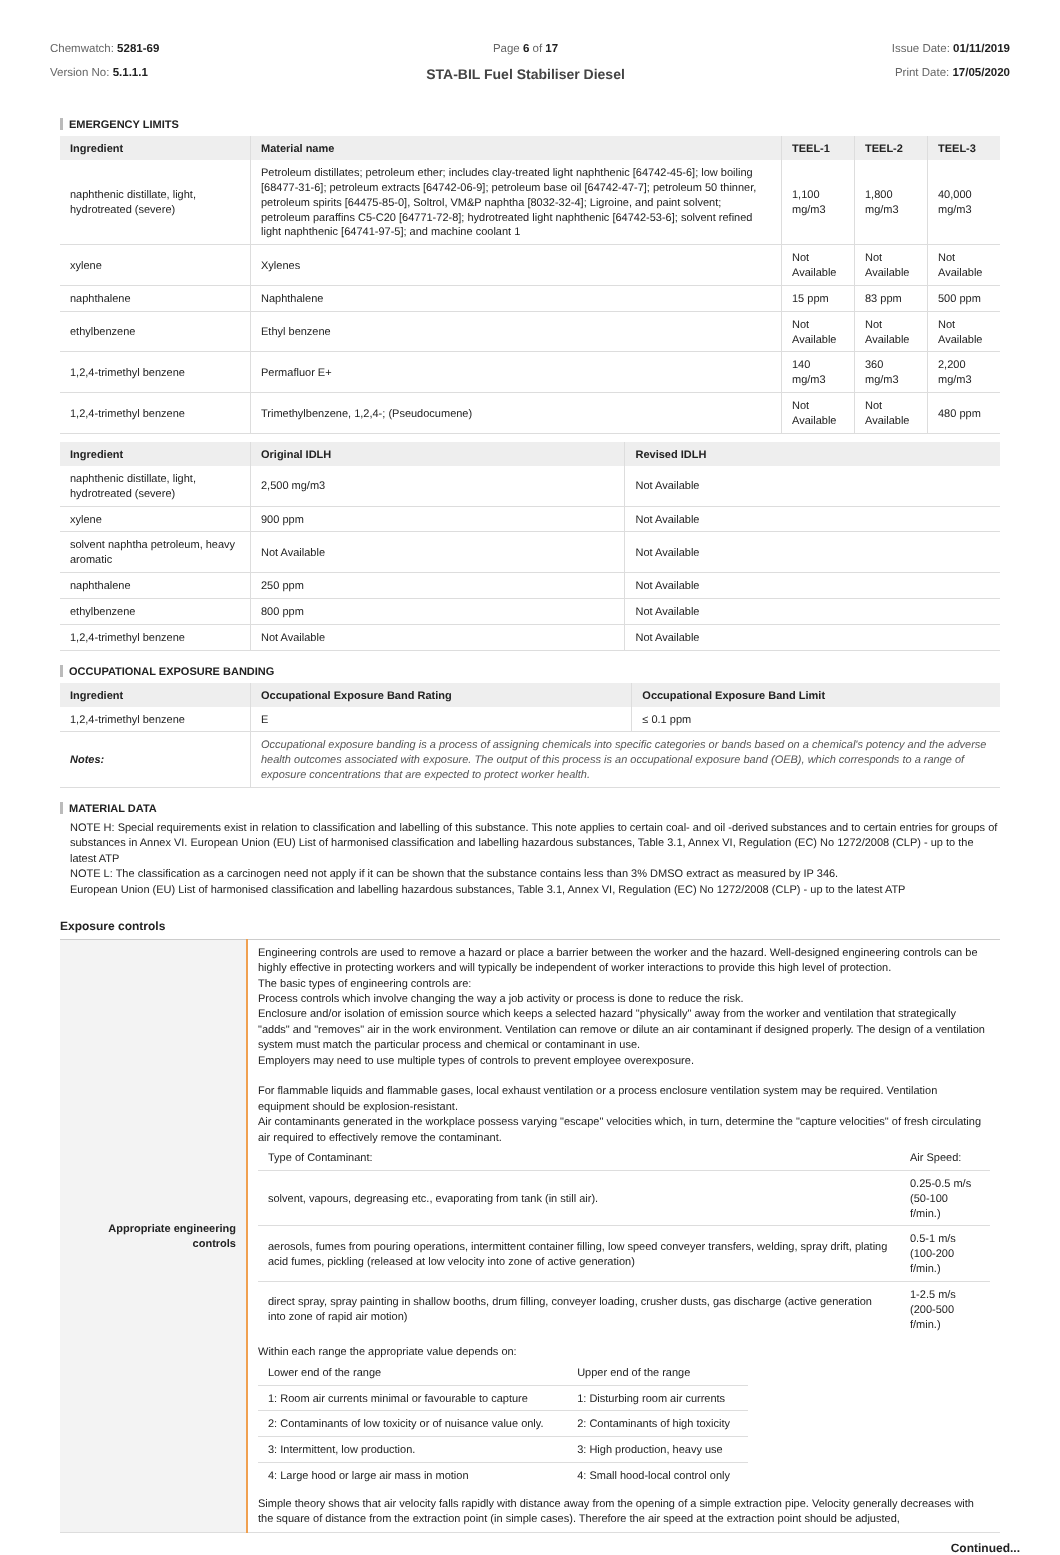Chemwatch: 5281-69
Version No: 5.1.1.1
Page 6 of 17
STA-BIL Fuel Stabiliser Diesel
Issue Date: 01/11/2019
Print Date: 17/05/2020
EMERGENCY LIMITS
| Ingredient | Material name | TEEL-1 | TEEL-2 | TEEL-3 |
| --- | --- | --- | --- | --- |
| naphthenic distillate, light, hydrotreated (severe) | Petroleum distillates; petroleum ether; includes clay-treated light naphthenic [64742-45-6]; low boiling [68477-31-6]; petroleum extracts [64742-06-9]; petroleum base oil [64742-47-7]; petroleum 50 thinner, petroleum spirits [64475-85-0], Soltrol, VM&P naphtha [8032-32-4]; Ligroine, and paint solvent; petroleum paraffins C5-C20 [64771-72-8]; hydrotreated light naphthenic [64742-53-6]; solvent refined light naphthenic [64741-97-5]; and machine coolant 1 | 1,100 mg/m3 | 1,800 mg/m3 | 40,000 mg/m3 |
| xylene | Xylenes | Not Available | Not Available | Not Available |
| naphthalene | Naphthalene | 15 ppm | 83 ppm | 500 ppm |
| ethylbenzene | Ethyl benzene | Not Available | Not Available | Not Available |
| 1,2,4-trimethyl benzene | Permafluor E+ | 140 mg/m3 | 360 mg/m3 | 2,200 mg/m3 |
| 1,2,4-trimethyl benzene | Trimethylbenzene, 1,2,4-; (Pseudocumene) | Not Available | Not Available | 480 ppm |
| Ingredient | Original IDLH | Revised IDLH |
| --- | --- | --- |
| naphthenic distillate, light, hydrotreated (severe) | 2,500 mg/m3 | Not Available |
| xylene | 900 ppm | Not Available |
| solvent naphtha petroleum, heavy aromatic | Not Available | Not Available |
| naphthalene | 250 ppm | Not Available |
| ethylbenzene | 800 ppm | Not Available |
| 1,2,4-trimethyl benzene | Not Available | Not Available |
OCCUPATIONAL EXPOSURE BANDING
| Ingredient | Occupational Exposure Band Rating | Occupational Exposure Band Limit |
| --- | --- | --- |
| 1,2,4-trimethyl benzene | E | ≤ 0.1 ppm |
| Notes: | Occupational exposure banding is a process of assigning chemicals into specific categories or bands based on a chemical's potency and the adverse health outcomes associated with exposure. The output of this process is an occupational exposure band (OEB), which corresponds to a range of exposure concentrations that are expected to protect worker health. | |
MATERIAL DATA
NOTE H: Special requirements exist in relation to classification and labelling of this substance. This note applies to certain coal- and oil -derived substances and to certain entries for groups of substances in Annex VI. European Union (EU) List of harmonised classification and labelling hazardous substances, Table 3.1, Annex VI, Regulation (EC) No 1272/2008 (CLP) - up to the latest ATP
NOTE L: The classification as a carcinogen need not apply if it can be shown that the substance contains less than 3% DMSO extract as measured by IP 346.
European Union (EU) List of harmonised classification and labelling hazardous substances, Table 3.1, Annex VI, Regulation (EC) No 1272/2008 (CLP) - up to the latest ATP
Exposure controls
| Appropriate engineering controls | Engineering controls are used to remove a hazard or place a barrier between the worker and the hazard. Well-designed engineering controls can be highly effective in protecting workers and will typically be independent of worker interactions to provide this high level of protection. The basic types of engineering controls are: Process controls which involve changing the way a job activity or process is done to reduce the risk. Enclosure and/or isolation of emission source which keeps a selected hazard "physically" away from the worker and ventilation that strategically "adds" and "removes" air in the work environment. Ventilation can remove or dilute an air contaminant if designed properly. The design of a ventilation system must match the particular process and chemical or contaminant in use. Employers may need to use multiple types of controls to prevent employee overexposure. For flammable liquids and flammable gases, local exhaust ventilation or a process enclosure ventilation system may be required. Ventilation equipment should be explosion-resistant. Air contaminants generated in the workplace possess varying "escape" velocities which, in turn, determine the "capture velocities" of fresh circulating air required to effectively remove the contaminant. / Type of Contaminant: / Air Speed: / / solvent, vapours, degreasing etc., evaporating from tank (in still air). / 0.25-0.5 m/s (50-100 f/min.) / / aerosols, fumes from pouring operations, intermittent container filling, low speed conveyer transfers, welding, spray drift, plating acid fumes, pickling (released at low velocity into zone of active generation) / 0.5-1 m/s (100-200 f/min.) / / direct spray, spray painting in shallow booths, drum filling, conveyer loading, crusher dusts, gas discharge (active generation into zone of rapid air motion) / 1-2.5 m/s (200-500 f/min.) / Within each range the appropriate value depends on: / Lower end of the range / Upper end of the range / / 1: Room air currents minimal or favourable to capture / 1: Disturbing room air currents / / 2: Contaminants of low toxicity or of nuisance value only. / 2: Contaminants of high toxicity / / 3: Intermittent, low production. / 3: High production, heavy use / / 4: Large hood or large air mass in motion / 4: Small hood-local control only / Simple theory shows that air velocity falls rapidly with distance away from the opening of a simple extraction pipe. Velocity generally decreases with the square of distance from the extraction point (in simple cases). Therefore the air speed at the extraction point should be adjusted, |
Continued...